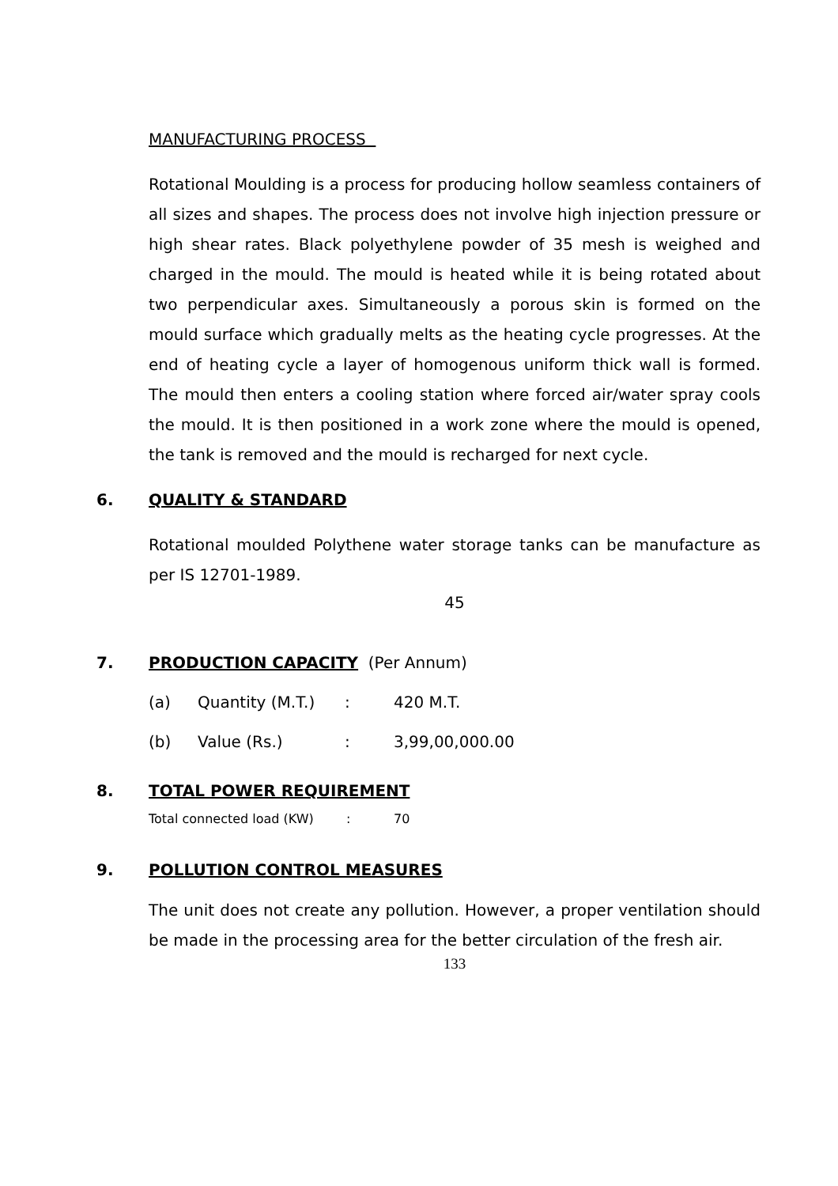MANUFACTURING PROCESS
Rotational Moulding is a process for producing hollow seamless containers of all sizes and shapes. The process does not involve high injection pressure or high shear rates. Black polyethylene powder of 35 mesh is weighed and charged in the mould. The mould is heated while it is being rotated about two perpendicular axes. Simultaneously a porous skin is formed on the mould surface which gradually melts as the heating cycle progresses. At the end of heating cycle a layer of homogenous uniform thick wall is formed. The mould then enters a cooling station where forced air/water spray cools the mould. It is then positioned in a work zone where the mould is opened, the tank is removed and the mould is recharged for next cycle.
6. QUALITY & STANDARD
Rotational moulded Polythene water storage tanks can be manufacture as per IS 12701-1989.
45
7. PRODUCTION CAPACITY (Per Annum)
(a) Quantity (M.T.): 420 M.T.
(b) Value (Rs.): 3,99,00,000.00
8. TOTAL POWER REQUIREMENT
Total connected load (KW): 70
9. POLLUTION CONTROL MEASURES
The unit does not create any pollution. However, a proper ventilation should be made in the processing area for the better circulation of the fresh air.
133